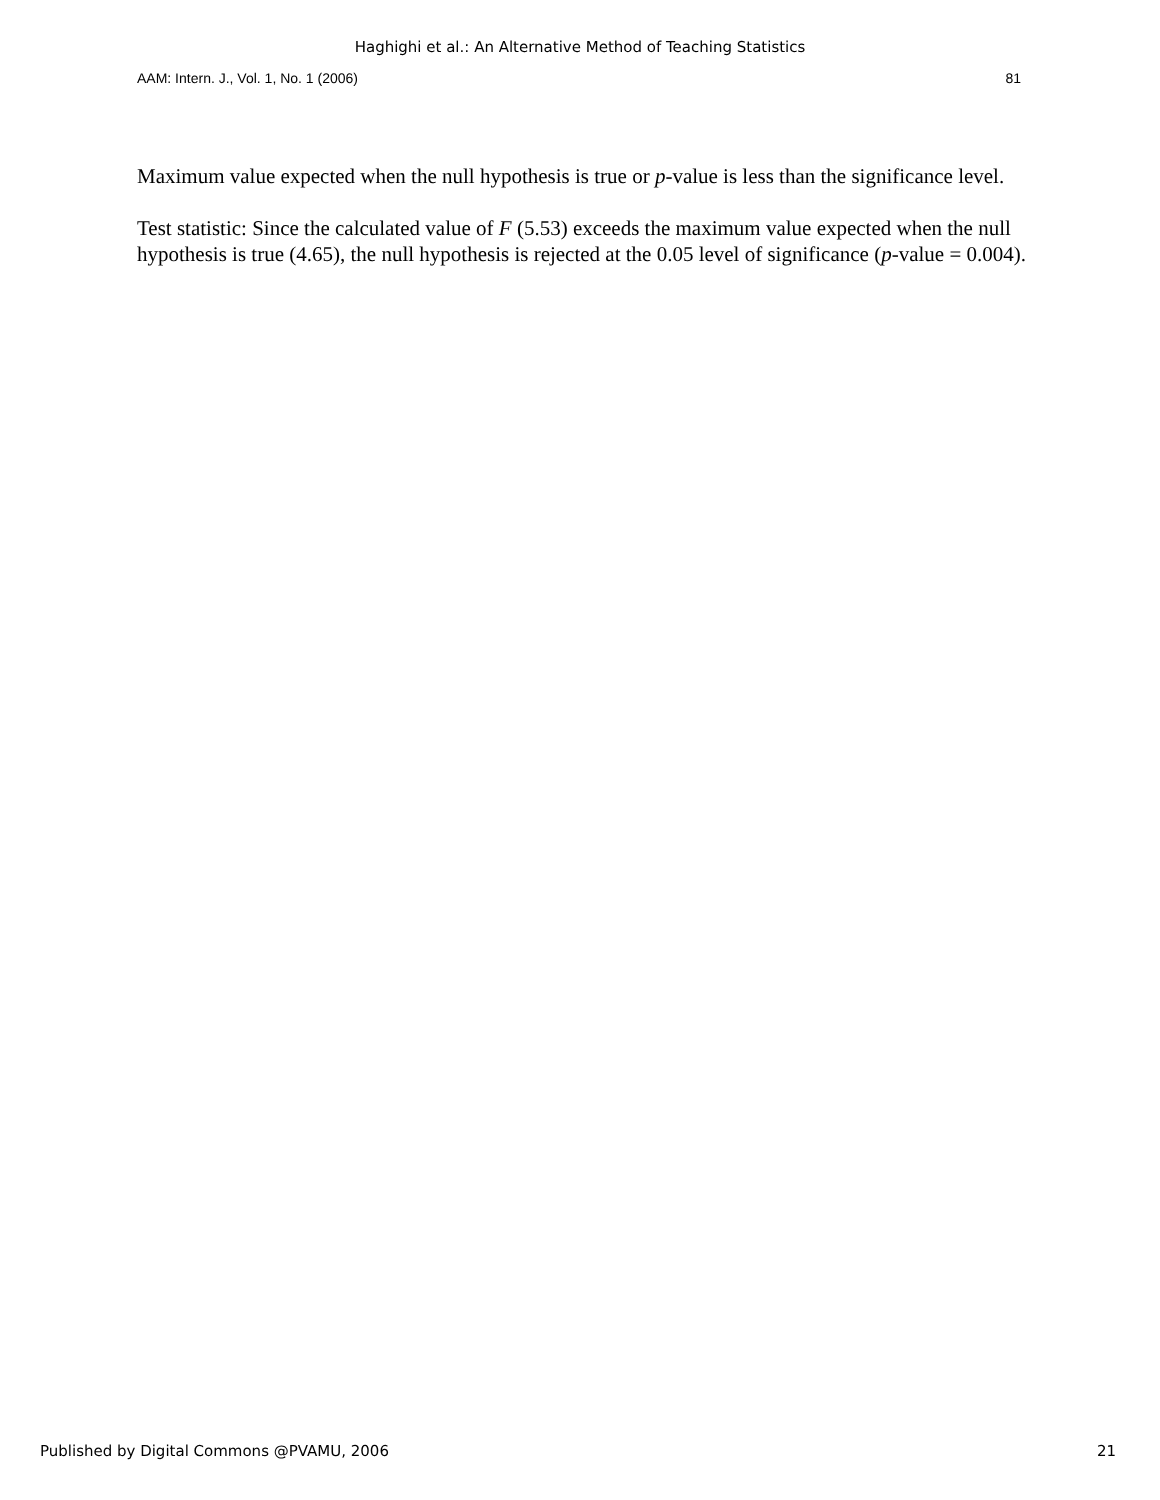Haghighi et al.: An Alternative Method of Teaching Statistics
AAM: Intern. J., Vol. 1, No. 1 (2006) 81
Maximum value expected when the null hypothesis is true or p-value is less than the significance level.
Test statistic: Since the calculated value of F (5.53) exceeds the maximum value expected when the null hypothesis is true (4.65), the null hypothesis is rejected at the 0.05 level of significance (p-value = 0.004).
Published by Digital Commons @PVAMU, 2006 21